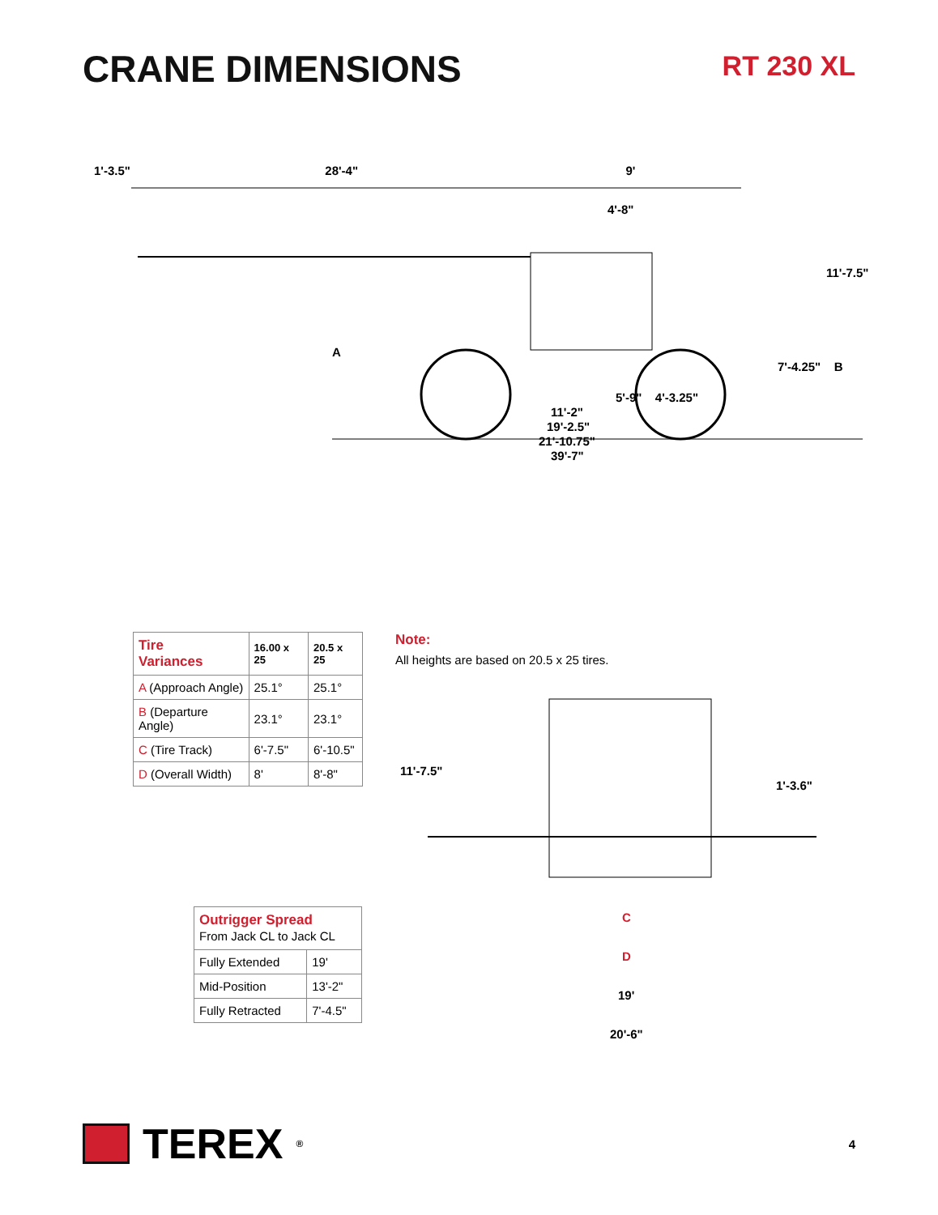CRANE DIMENSIONS
RT 230 XL
1'-3.5" 28'-4" 9'
4'-8"
11'-7.5"
A 7'-4.25" B
5'-9" 4'-3.25"
11'-2"
19'-2.5"
21'-10.75"
39'-7"
| Tire Variances | 16.00 x 25 | 20.5 x 25 |
| --- | --- | --- |
| A (Approach Angle) | 25.1° | 25.1° |
| B (Departure Angle) | 23.1° | 23.1° |
| C (Tire Track) | 6'-7.5" | 6'-10.5" |
| D (Overall Width) | 8' | 8'-8" |
| Outrigger Spread From Jack CL to Jack CL | |
| --- | --- |
| Fully Extended | 19' |
| Mid-Position | 13'-2" |
| Fully Retracted | 7'-4.5" |
Note:
All heights are based on 20.5 x 25 tires.
11'-7.5" 1'-3.6"
C
D
19'
20'-6"
TEREX<sup>®</sup>
4